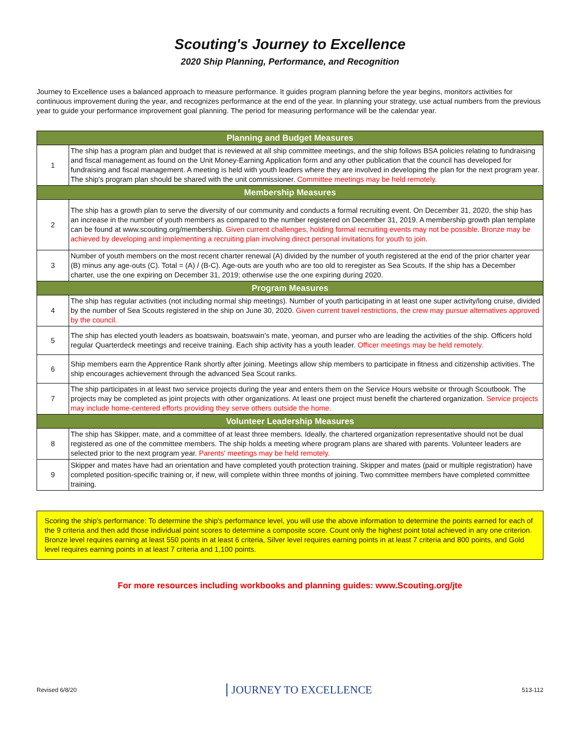Scouting's Journey to Excellence
2020 Ship Planning, Performance, and Recognition
Journey to Excellence uses a balanced approach to measure performance. It guides program planning before the year begins, monitors activities for continuous improvement during the year, and recognizes performance at the end of the year. In planning your strategy, use actual numbers from the previous year to guide your performance improvement goal planning. The period for measuring performance will be the calendar year.
| Planning and Budget Measures | |
| --- | --- |
| 1 | The ship has a program plan and budget that is reviewed at all ship committee meetings, and the ship follows BSA policies relating to fundraising and fiscal management as found on the Unit Money-Earning Application form and any other publication that the council has developed for fundraising and fiscal management. A meeting is held with youth leaders where they are involved in developing the plan for the next program year. The ship's program plan should be shared with the unit commissioner. Committee meetings may be held remotely. |
| Membership Measures | |
| 2 | The ship has a growth plan to serve the diversity of our community and conducts a formal recruiting event. On December 31, 2020, the ship has an increase in the number of youth members as compared to the number registered on December 31, 2019. A membership growth plan template can be found at www.scouting.org/membership. Given current challenges, holding formal recruiting events may not be possible. Bronze may be achieved by developing and implementing a recruiting plan involving direct personal invitations for youth to join. |
| 3 | Number of youth members on the most recent charter renewal (A) divided by the number of youth registered at the end of the prior charter year (B) minus any age-outs (C). Total = (A) / (B-C). Age-outs are youth who are too old to reregister as Sea Scouts. If the ship has a December charter, use the one expiring on December 31, 2019; otherwise use the one expiring during 2020. |
| Program Measures | |
| 4 | The ship has regular activities (not including normal ship meetings). Number of youth participating in at least one super activity/long cruise, divided by the number of Sea Scouts registered in the ship on June 30, 2020. Given current travel restrictions, the crew may pursue alternatives approved by the council. |
| 5 | The ship has elected youth leaders as boatswain, boatswain's mate, yeoman, and purser who are leading the activities of the ship. Officers hold regular Quarterdeck meetings and receive training. Each ship activity has a youth leader. Officer meetings may be held remotely. |
| 6 | Ship members earn the Apprentice Rank shortly after joining. Meetings allow ship members to participate in fitness and citizenship activities. The ship encourages achievement through the advanced Sea Scout ranks. |
| 7 | The ship participates in at least two service projects during the year and enters them on the Service Hours website or through Scoutbook. The projects may be completed as joint projects with other organizations. At least one project must benefit the chartered organization. Service projects may include home-centered efforts providing they serve others outside the home. |
| Volunteer Leadership Measures | |
| 8 | The ship has Skipper, mate, and a committee of at least three members. Ideally, the chartered organization representative should not be dual registered as one of the committee members. The ship holds a meeting where program plans are shared with parents. Volunteer leaders are selected prior to the next program year. Parents' meetings may be held remotely. |
| 9 | Skipper and mates have had an orientation and have completed youth protection training. Skipper and mates (paid or multiple registration) have completed position-specific training or, if new, will complete within three months of joining. Two committee members have completed committee training. |
Scoring the ship's performance: To determine the ship's performance level, you will use the above information to determine the points earned for each of the 9 criteria and then add those individual point scores to determine a composite score. Count only the highest point total achieved in any one criterion. Bronze level requires earning at least 550 points in at least 6 criteria, Silver level requires earning points in at least 7 criteria and 800 points, and Gold level requires earning points in at least 7 criteria and 1,100 points.
For more resources including workbooks and planning guides: www.Scouting.org/jte
Revised 6/8/20 JOURNEY TO EXCELLENCE 513-112